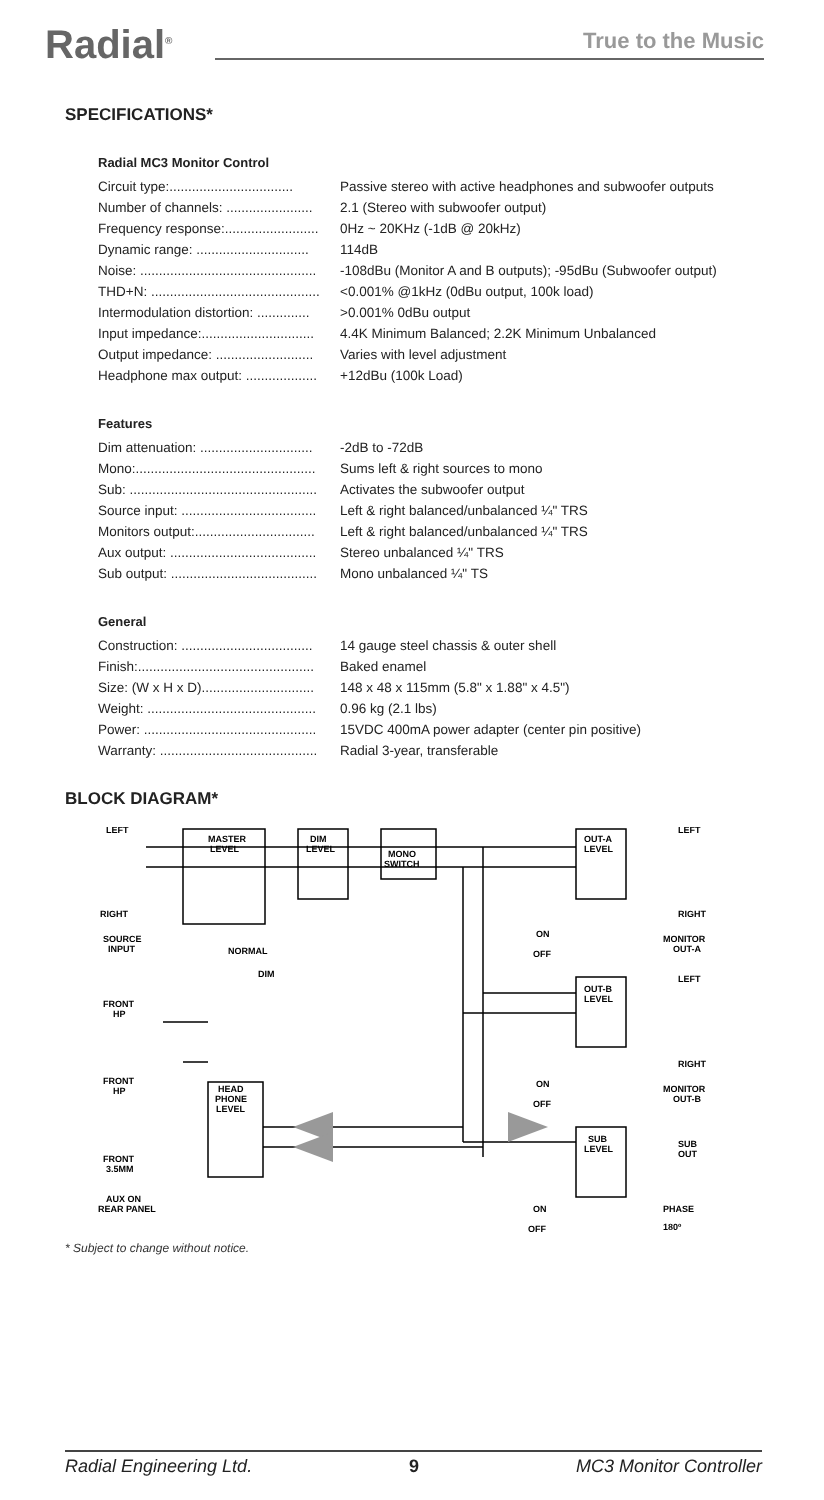Radial<sup>®</sup> True to the Music
SPECIFICATIONS*
Radial MC3 Monitor Control
| Circuit type:................................. | Passive stereo with active headphones and subwoofer outputs |
| Number of channels: ....................... | 2.1 (Stereo with subwoofer output) |
| Frequency response:......................... | 0Hz ~ 20KHz (-1dB @ 20kHz) |
| Dynamic range: .............................. | 114dB |
| Noise: ............................................... | -108dBu (Monitor A and B outputs); -95dBu (Subwoofer output) |
| THD+N: ............................................. | <0.001% @1kHz (0dBu output, 100k load) |
| Intermodulation distortion: .............. | >0.001% 0dBu output |
| Input impedance:.............................. | 4.4K Minimum Balanced; 2.2K Minimum Unbalanced |
| Output impedance: .......................... | Varies with level adjustment |
| Headphone max output: ................... | +12dBu (100k Load) |
Features
| Dim attenuation: .............................. | -2dB to -72dB |
| Mono:................................................ | Sums left & right sources to mono |
| Sub: .................................................. | Activates the subwoofer output |
| Source input: .................................... | Left & right balanced/unbalanced ¼" TRS |
| Monitors output:................................ | Left & right balanced/unbalanced ¼" TRS |
| Aux output: ....................................... | Stereo unbalanced ¼" TRS |
| Sub output: ....................................... | Mono unbalanced ¼" TS |
General
| Construction: ................................... | 14 gauge steel chassis & outer shell |
| Finish:............................................... | Baked enamel |
| Size: (W x H x D).............................. | 148 x 48 x 115mm (5.8" x 1.88" x 4.5") |
| Weight: ............................................. | 0.96 kg (2.1 lbs) |
| Power: .............................................. | 15VDC 400mA power adapter (center pin positive) |
| Warranty: .......................................... | Radial 3-year, transferable |
BLOCK DIAGRAM*
LEFT
RIGHT
SOURCE
INPUT
MASTER
LEVEL
DIM
LEVEL
MONO
SWITCH
NORMAL
DIM
ON
OFF
OUT-A
LEVEL
LEFT
RIGHT
MONITOR
OUT-A
OUT-B
LEVEL
LEFT
RIGHT
ON
OFF
MONITOR
OUT-B
FRONT
HP
FRONT
HP
HEAD
PHONE
LEVEL
FRONT
3.5MM
AUX ON
REAR PANEL
SUB
LEVEL
SUB
OUT
ON
OFF
PHASE
180º
* Subject to change without notice.
Radial Engineering Ltd. 9 MC3 Monitor Controller